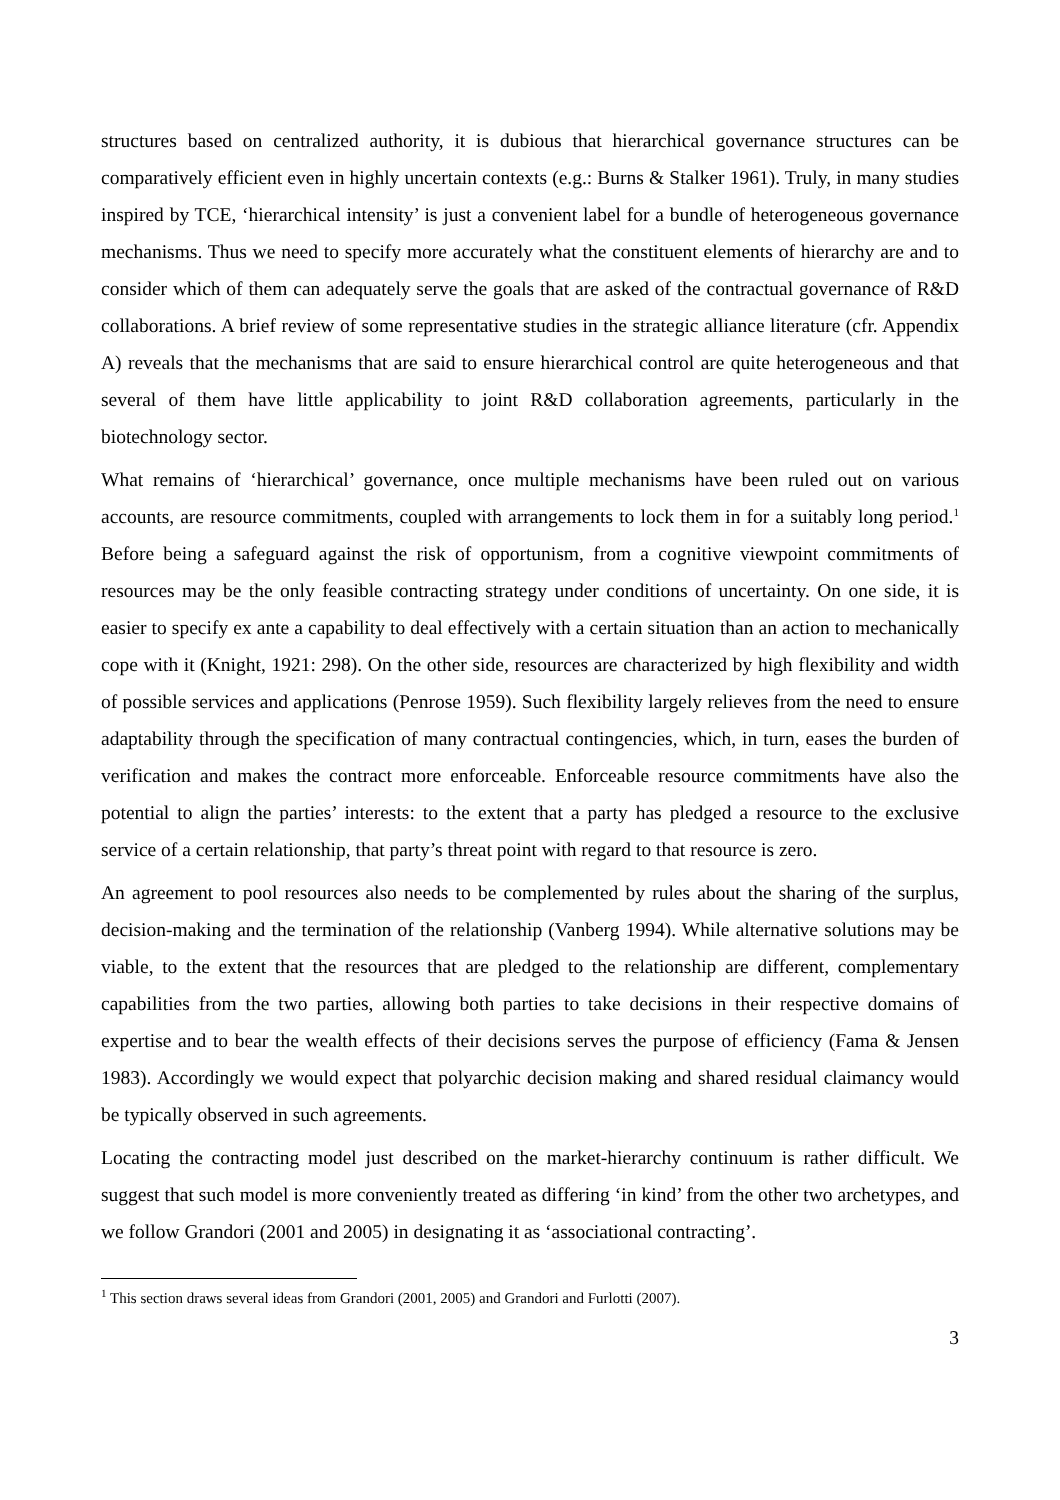structures based on centralized authority, it is dubious that hierarchical governance structures can be comparatively efficient even in highly uncertain contexts (e.g.: Burns & Stalker 1961). Truly, in many studies inspired by TCE, ‘hierarchical intensity’ is just a convenient label for a bundle of heterogeneous governance mechanisms. Thus we need to specify more accurately what the constituent elements of hierarchy are and to consider which of them can adequately serve the goals that are asked of the contractual governance of R&D collaborations. A brief review of some representative studies in the strategic alliance literature (cfr. Appendix A) reveals that the mechanisms that are said to ensure hierarchical control are quite heterogeneous and that several of them have little applicability to joint R&D collaboration agreements, particularly in the biotechnology sector.
What remains of ‘hierarchical’ governance, once multiple mechanisms have been ruled out on various accounts, are resource commitments, coupled with arrangements to lock them in for a suitably long period.<sup>1</sup> Before being a safeguard against the risk of opportunism, from a cognitive viewpoint commitments of resources may be the only feasible contracting strategy under conditions of uncertainty. On one side, it is easier to specify ex ante a capability to deal effectively with a certain situation than an action to mechanically cope with it (Knight, 1921: 298). On the other side, resources are characterized by high flexibility and width of possible services and applications (Penrose 1959). Such flexibility largely relieves from the need to ensure adaptability through the specification of many contractual contingencies, which, in turn, eases the burden of verification and makes the contract more enforceable. Enforceable resource commitments have also the potential to align the parties’ interests: to the extent that a party has pledged a resource to the exclusive service of a certain relationship, that party’s threat point with regard to that resource is zero.
An agreement to pool resources also needs to be complemented by rules about the sharing of the surplus, decision-making and the termination of the relationship (Vanberg 1994). While alternative solutions may be viable, to the extent that the resources that are pledged to the relationship are different, complementary capabilities from the two parties, allowing both parties to take decisions in their respective domains of expertise and to bear the wealth effects of their decisions serves the purpose of efficiency (Fama & Jensen 1983). Accordingly we would expect that polyarchic decision making and shared residual claimancy would be typically observed in such agreements.
Locating the contracting model just described on the market-hierarchy continuum is rather difficult. We suggest that such model is more conveniently treated as differing ‘in kind’ from the other two archetypes, and we follow Grandori (2001 and 2005) in designating it as ‘associational contracting’.
<sup>1</sup> This section draws several ideas from Grandori (2001, 2005) and Grandori and Furlotti (2007).
3